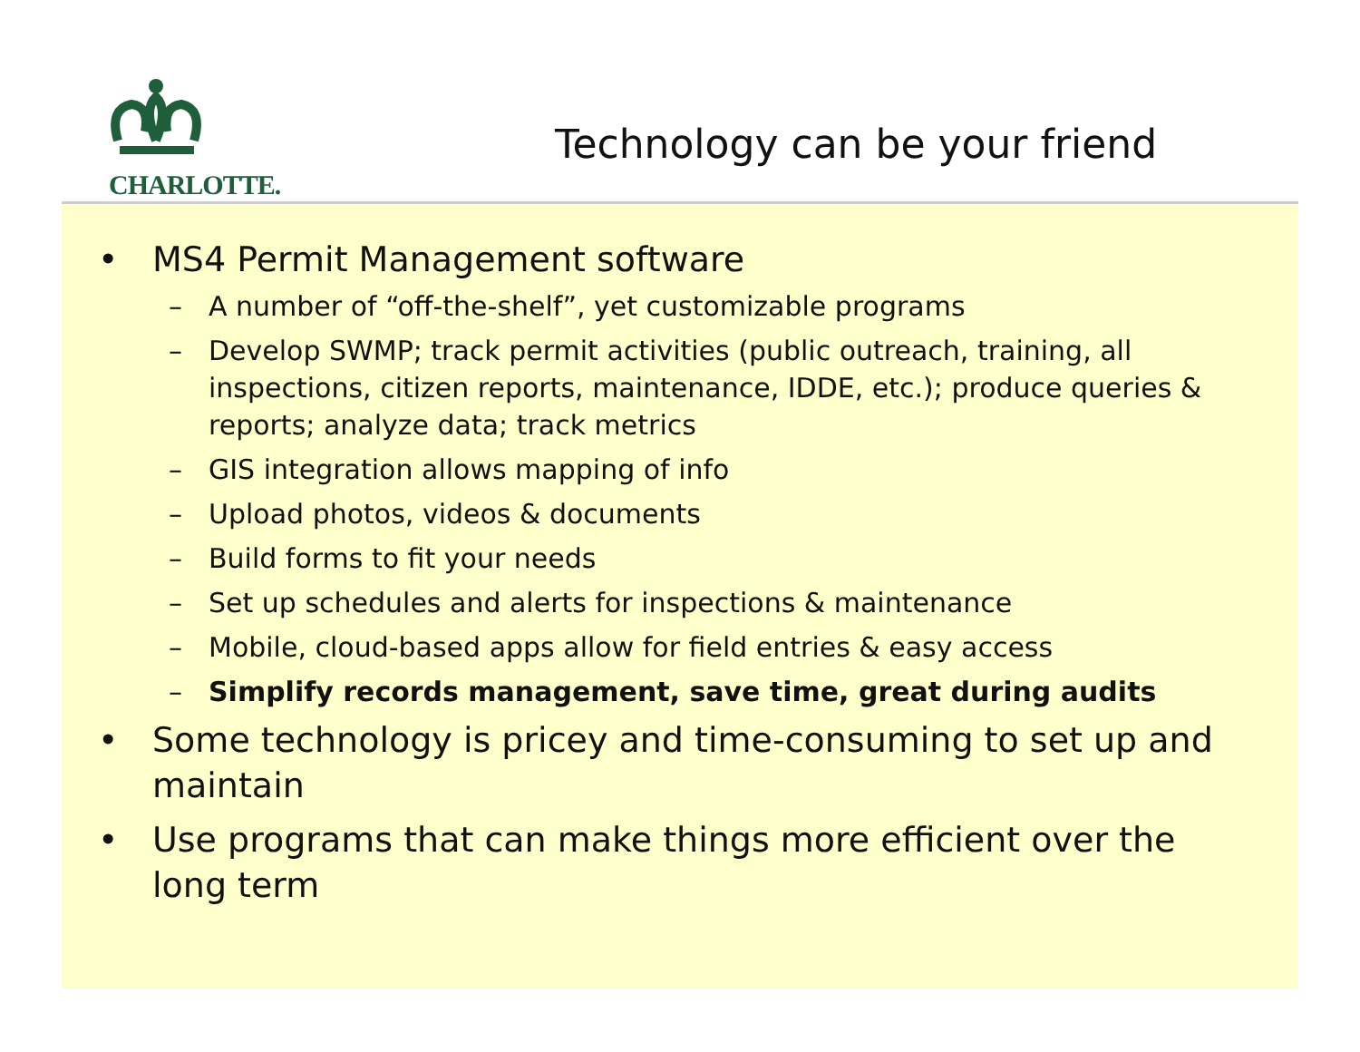CHARLOTTE.
Technology can be your friend
• MS4 Permit Management software
– A number of “off-the-shelf”, yet customizable programs
– Develop SWMP; track permit activities (public outreach, training, all inspections, citizen reports, maintenance, IDDE, etc.); produce queries & reports; analyze data; track metrics
– GIS integration allows mapping of info
– Upload photos, videos & documents
– Build forms to fit your needs
– Set up schedules and alerts for inspections & maintenance
– Mobile, cloud-based apps allow for field entries & easy access
– Simplify records management, save time, great during audits
• Some technology is pricey and time-consuming to set up and maintain
• Use programs that can make things more efficient over the long term